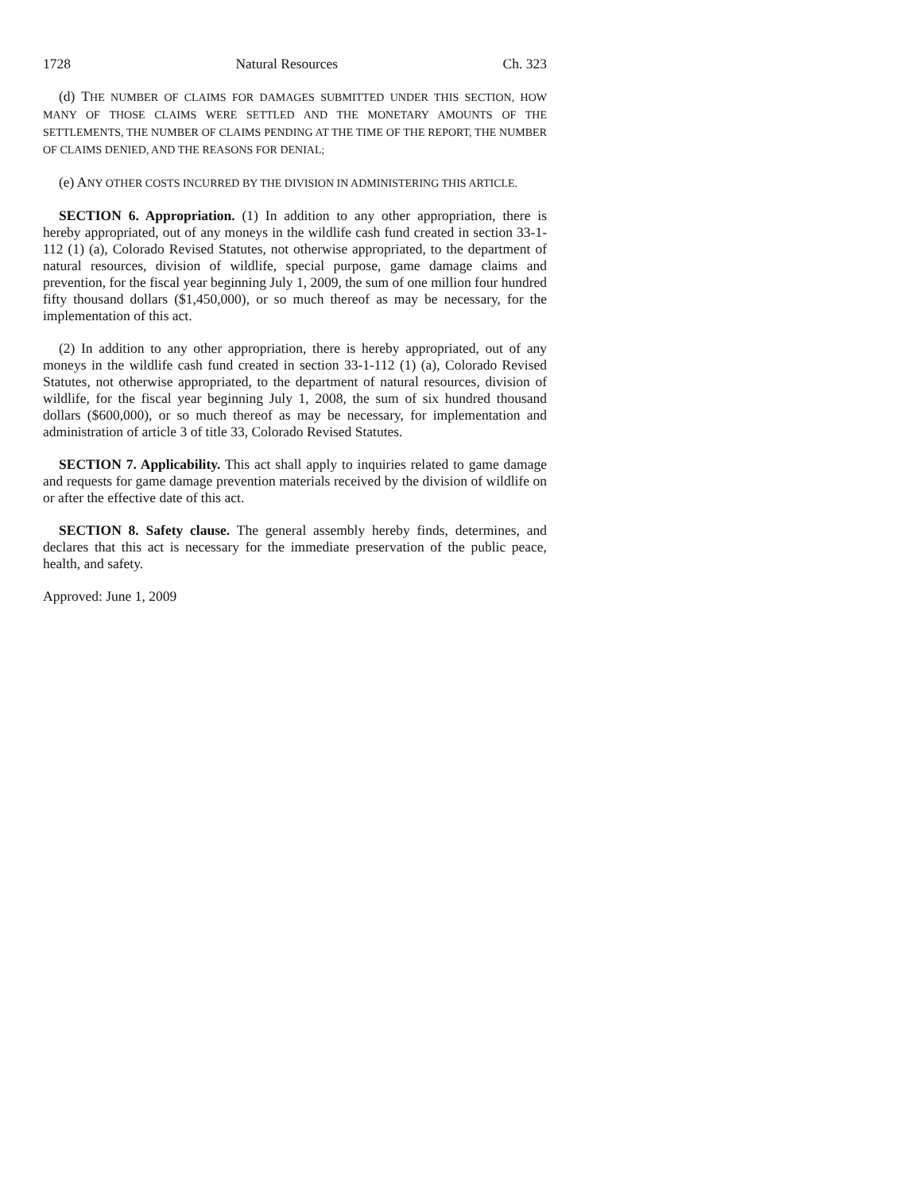1728 Natural Resources Ch. 323
(d) THE NUMBER OF CLAIMS FOR DAMAGES SUBMITTED UNDER THIS SECTION, HOW MANY OF THOSE CLAIMS WERE SETTLED AND THE MONETARY AMOUNTS OF THE SETTLEMENTS, THE NUMBER OF CLAIMS PENDING AT THE TIME OF THE REPORT, THE NUMBER OF CLAIMS DENIED, AND THE REASONS FOR DENIAL;
(e) ANY OTHER COSTS INCURRED BY THE DIVISION IN ADMINISTERING THIS ARTICLE.
SECTION 6. Appropriation. (1) In addition to any other appropriation, there is hereby appropriated, out of any moneys in the wildlife cash fund created in section 33-1-112 (1) (a), Colorado Revised Statutes, not otherwise appropriated, to the department of natural resources, division of wildlife, special purpose, game damage claims and prevention, for the fiscal year beginning July 1, 2009, the sum of one million four hundred fifty thousand dollars ($1,450,000), or so much thereof as may be necessary, for the implementation of this act.
(2) In addition to any other appropriation, there is hereby appropriated, out of any moneys in the wildlife cash fund created in section 33-1-112 (1) (a), Colorado Revised Statutes, not otherwise appropriated, to the department of natural resources, division of wildlife, for the fiscal year beginning July 1, 2008, the sum of six hundred thousand dollars ($600,000), or so much thereof as may be necessary, for implementation and administration of article 3 of title 33, Colorado Revised Statutes.
SECTION 7. Applicability. This act shall apply to inquiries related to game damage and requests for game damage prevention materials received by the division of wildlife on or after the effective date of this act.
SECTION 8. Safety clause. The general assembly hereby finds, determines, and declares that this act is necessary for the immediate preservation of the public peace, health, and safety.
Approved: June 1, 2009